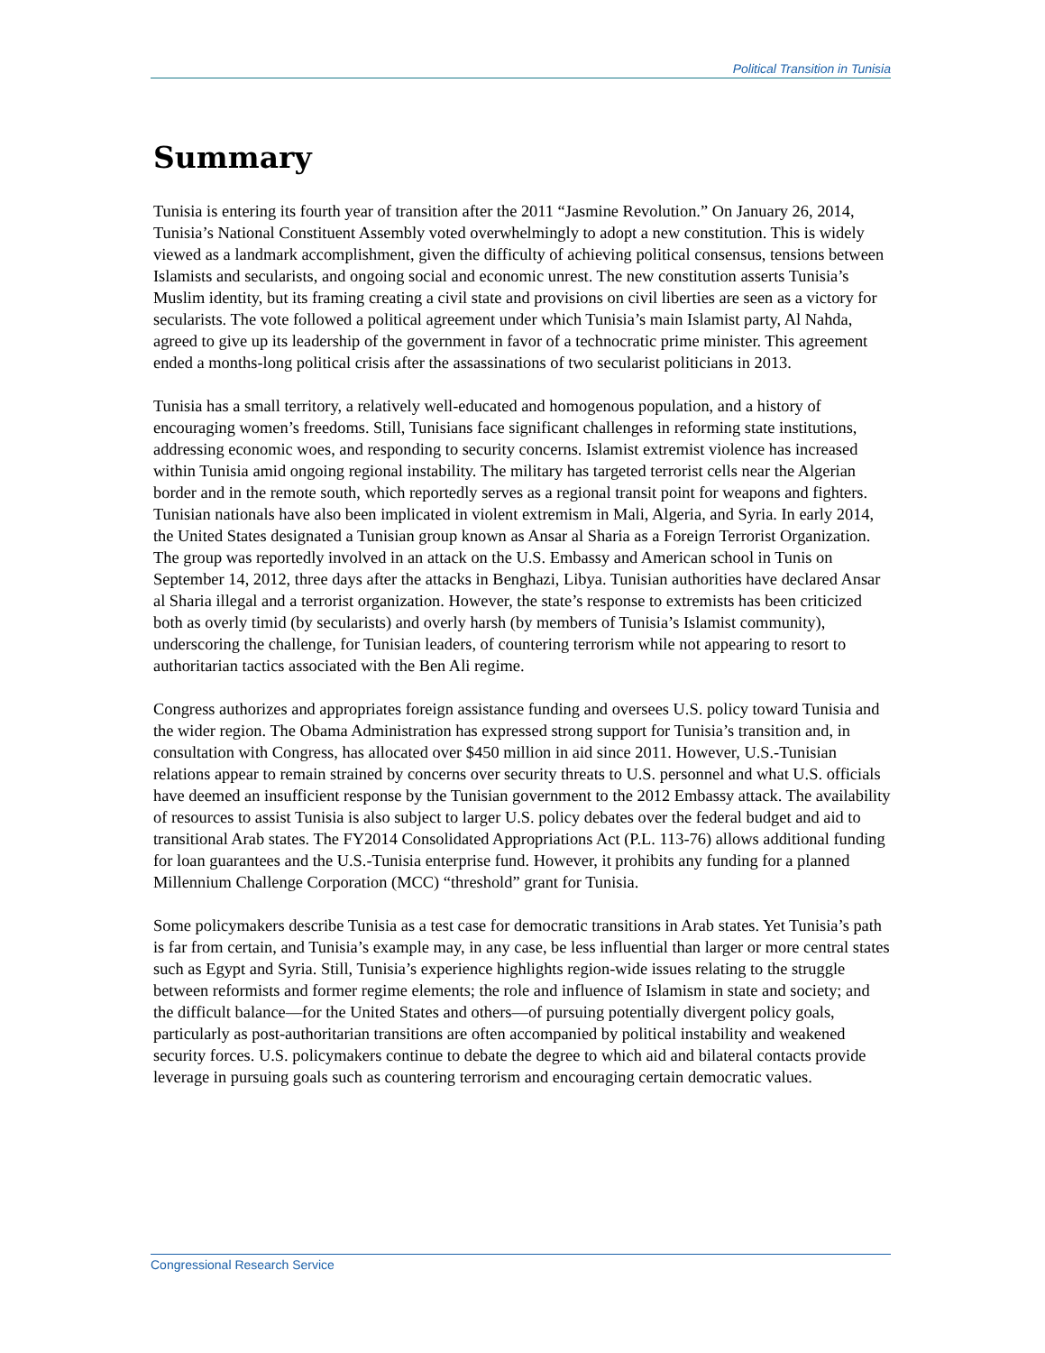Political Transition in Tunisia
Summary
Tunisia is entering its fourth year of transition after the 2011 “Jasmine Revolution.” On January 26, 2014, Tunisia’s National Constituent Assembly voted overwhelmingly to adopt a new constitution. This is widely viewed as a landmark accomplishment, given the difficulty of achieving political consensus, tensions between Islamists and secularists, and ongoing social and economic unrest. The new constitution asserts Tunisia’s Muslim identity, but its framing creating a civil state and provisions on civil liberties are seen as a victory for secularists. The vote followed a political agreement under which Tunisia’s main Islamist party, Al Nahda, agreed to give up its leadership of the government in favor of a technocratic prime minister. This agreement ended a months-long political crisis after the assassinations of two secularist politicians in 2013.
Tunisia has a small territory, a relatively well-educated and homogenous population, and a history of encouraging women’s freedoms. Still, Tunisians face significant challenges in reforming state institutions, addressing economic woes, and responding to security concerns. Islamist extremist violence has increased within Tunisia amid ongoing regional instability. The military has targeted terrorist cells near the Algerian border and in the remote south, which reportedly serves as a regional transit point for weapons and fighters. Tunisian nationals have also been implicated in violent extremism in Mali, Algeria, and Syria. In early 2014, the United States designated a Tunisian group known as Ansar al Sharia as a Foreign Terrorist Organization. The group was reportedly involved in an attack on the U.S. Embassy and American school in Tunis on September 14, 2012, three days after the attacks in Benghazi, Libya. Tunisian authorities have declared Ansar al Sharia illegal and a terrorist organization. However, the state’s response to extremists has been criticized both as overly timid (by secularists) and overly harsh (by members of Tunisia’s Islamist community), underscoring the challenge, for Tunisian leaders, of countering terrorism while not appearing to resort to authoritarian tactics associated with the Ben Ali regime.
Congress authorizes and appropriates foreign assistance funding and oversees U.S. policy toward Tunisia and the wider region. The Obama Administration has expressed strong support for Tunisia’s transition and, in consultation with Congress, has allocated over $450 million in aid since 2011. However, U.S.-Tunisian relations appear to remain strained by concerns over security threats to U.S. personnel and what U.S. officials have deemed an insufficient response by the Tunisian government to the 2012 Embassy attack. The availability of resources to assist Tunisia is also subject to larger U.S. policy debates over the federal budget and aid to transitional Arab states. The FY2014 Consolidated Appropriations Act (P.L. 113-76) allows additional funding for loan guarantees and the U.S.-Tunisia enterprise fund. However, it prohibits any funding for a planned Millennium Challenge Corporation (MCC) “threshold” grant for Tunisia.
Some policymakers describe Tunisia as a test case for democratic transitions in Arab states. Yet Tunisia’s path is far from certain, and Tunisia’s example may, in any case, be less influential than larger or more central states such as Egypt and Syria. Still, Tunisia’s experience highlights region-wide issues relating to the struggle between reformists and former regime elements; the role and influence of Islamism in state and society; and the difficult balance—for the United States and others—of pursuing potentially divergent policy goals, particularly as post-authoritarian transitions are often accompanied by political instability and weakened security forces. U.S. policymakers continue to debate the degree to which aid and bilateral contacts provide leverage in pursuing goals such as countering terrorism and encouraging certain democratic values.
Congressional Research Service